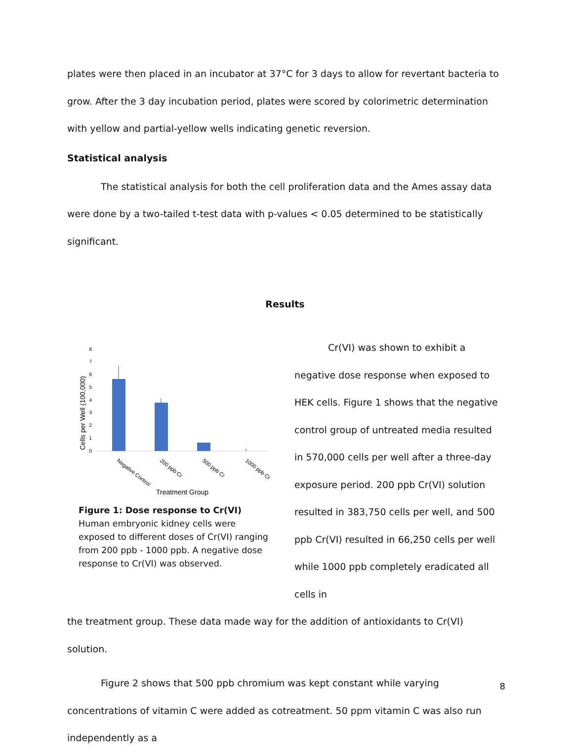plates were then placed in an incubator at 37°C for 3 days to allow for revertant bacteria to grow. After the 3 day incubation period, plates were scored by colorimetric determination with yellow and partial-yellow wells indicating genetic reversion.
Statistical analysis
The statistical analysis for both the cell proliferation data and the Ames assay data were done by a two-tailed t-test data with p-values < 0.05 determined to be statistically significant.
Results
Cells per Well (100,000)
0
1
2
3
4
5
6
7
8
Negative Control
200 ppb Cr
500 ppb Cr
1000 ppb Cr
Treatment Group
Figure 1: Dose response to Cr(VI) Human embryonic kidney cells were exposed to different doses of Cr(VI) ranging from 200 ppb - 1000 ppb. A negative dose response to Cr(VI) was observed.
Cr(VI) was shown to exhibit a negative dose response when exposed to HEK cells. Figure 1 shows that the negative control group of untreated media resulted in 570,000 cells per well after a three-day exposure period. 200 ppb Cr(VI) solution resulted in 383,750 cells per well, and 500 ppb Cr(VI) resulted in 66,250 cells per well while 1000 ppb completely eradicated all cells in
the treatment group. These data made way for the addition of antioxidants to Cr(VI) solution.
Figure 2 shows that 500 ppb chromium was kept constant while varying concentrations of vitamin C were added as cotreatment. 50 ppm vitamin C was also run independently as a
8